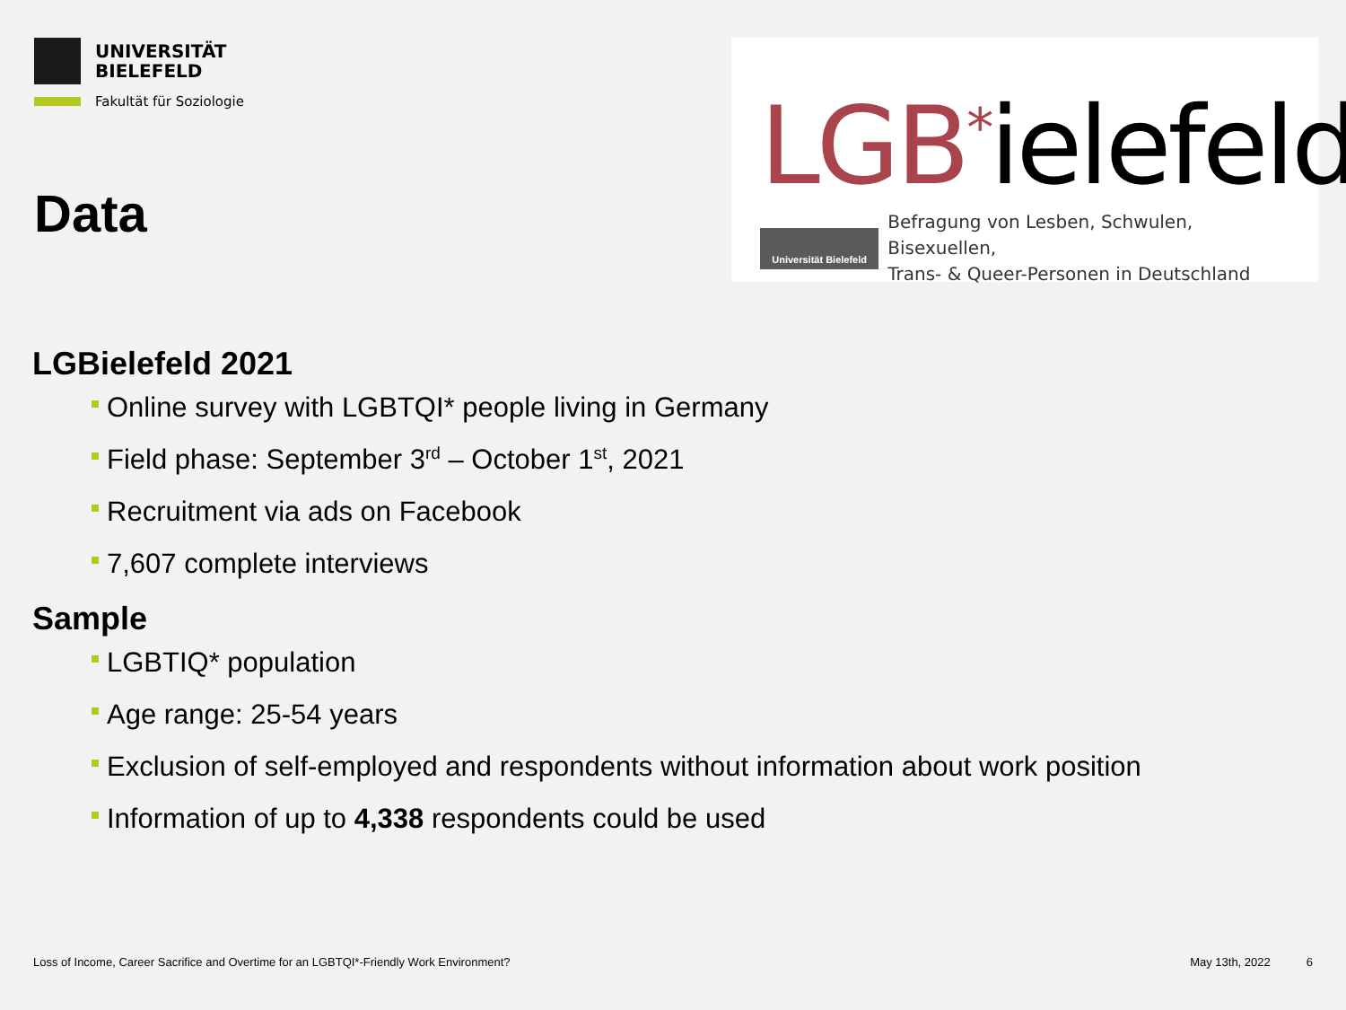UNIVERSITÄT
BIELEFELD
Fakultät für Soziologie
Data
LGB<sup>*</sup>ielefeld
Universität Bielefeld
Befragung von Lesben, Schwulen, Bisexuellen,
Trans- & Queer-Personen in Deutschland
LGBielefeld 2021
Online survey with LGBTQI* people living in Germany
Field phase: September 3<sup>rd</sup> – October 1<sup>st</sup>, 2021
Recruitment via ads on Facebook
7,607 complete interviews
Sample
LGBTIQ* population
Age range: 25-54 years
Exclusion of self-employed and respondents without information about work position
Information of up to 4,338 respondents could be used
Loss of Income, Career Sacrifice and Overtime for an LGBTQI*-Friendly Work Environment? May 13th, 2022 6